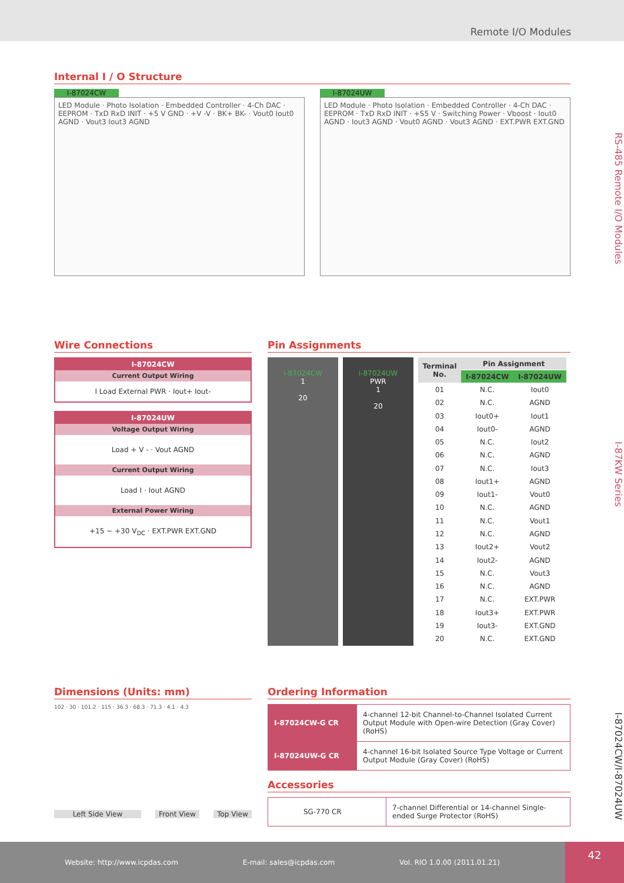Remote I/O Modules
RS-485 Remote I/O Modules
I-87KW Series
I-87024CW/I-87024UW
Internal I / O Structure
I-87024CW
LED Module · Photo Isolation · Embedded Controller · 4-Ch DAC · EEPROM · TxD RxD INIT · +5 V GND · +V -V · BK+ BK- · Vout0 Iout0 AGND · Vout3 Iout3 AGND
I-87024UW
LED Module · Photo Isolation · Embedded Controller · 4-Ch DAC · EEPROM · TxD RxD INIT · +S5 V · Switching Power · Vboost · Iout0 AGND · Iout3 AGND · Vout0 AGND · Vout3 AGND · EXT.PWR EXT.GND
Wire Connections
I-87024CW
Current Output Wiring
I Load External PWR · Iout+ Iout-
I-87024UW
Voltage Output Wiring
Load + V - · Vout AGND
Current Output Wiring
Load I · Iout AGND
External Power Wiring
+15 ~ +30 V<sub>DC</sub> · EXT.PWR EXT.GND
Pin Assignments
i-87024CW
1
20
i-87024UW
PWR
1
20
| Terminal No. | Pin Assignment | |
| --- | --- | --- |
| | I-87024CW | I-87024UW |
| 01 | N.C. | Iout0 |
| 02 | N.C. | AGND |
| 03 | Iout0+ | Iout1 |
| 04 | Iout0- | AGND |
| 05 | N.C. | Iout2 |
| 06 | N.C. | AGND |
| 07 | N.C. | Iout3 |
| 08 | Iout1+ | AGND |
| 09 | Iout1- | Vout0 |
| 10 | N.C. | AGND |
| 11 | N.C. | Vout1 |
| 12 | N.C. | AGND |
| 13 | Iout2+ | Vout2 |
| 14 | Iout2- | AGND |
| 15 | N.C. | Vout3 |
| 16 | N.C. | AGND |
| 17 | N.C. | EXT.PWR |
| 18 | Iout3+ | EXT.PWR |
| 19 | Iout3- | EXT.GND |
| 20 | N.C. | EXT.GND |
Dimensions (Units: mm)
102 · 30 · 101.2 · 115 · 36.3 · 68.3 · 71.3 · 4.1 · 4.3
Left Side View Front View Top View
Ordering Information
| I-87024CW-G CR | 4-channel 12-bit Channel-to-Channel Isolated Current Output Module with Open-wire Detection (Gray Cover) (RoHS) |
| I-87024UW-G CR | 4-channel 16-bit Isolated Source Type Voltage or Current Output Module (Gray Cover) (RoHS) |
Accessories
| SG-770 CR | 7-channel Differential or 14-channel Single-ended Surge Protector (RoHS) |
Website: http://www.icpdas.com E-mail: sales@icpdas.com Vol. RIO 1.0.00 (2011.01.21)
42